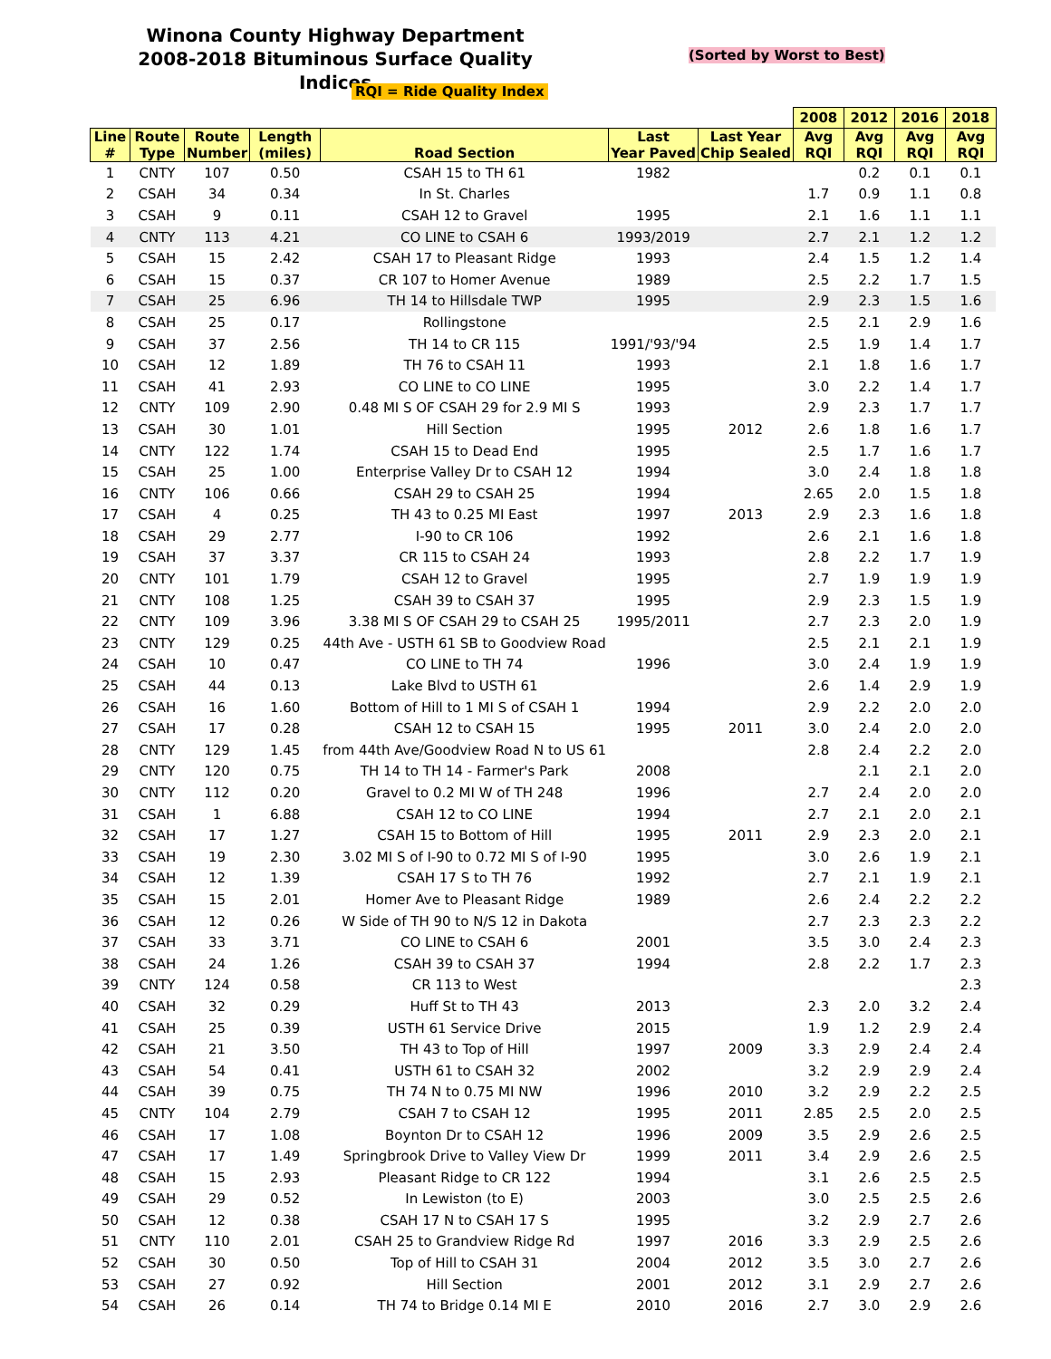Winona County Highway Department
2008-2018 Bituminous Surface Quality Indices
(Sorted by Worst to Best)
RQI = Ride Quality Index
| | | | | | | | 2008 | 2012 | 2016 | 2018 |
| --- | --- | --- | --- | --- | --- | --- | --- | --- | --- | --- |
| Line # | Route Type | Route Number | Length (miles) | Road Section | Last Year Paved | Last Year Chip Sealed | Avg RQI | Avg RQI | Avg RQI | Avg RQI |
| 1 | CNTY | 107 | 0.50 | CSAH 15 to TH 61 | 1982 | | | 0.2 | 0.1 | 0.1 |
| 2 | CSAH | 34 | 0.34 | In St. Charles | | | 1.7 | 0.9 | 1.1 | 0.8 |
| 3 | CSAH | 9 | 0.11 | CSAH 12 to Gravel | 1995 | | 2.1 | 1.6 | 1.1 | 1.1 |
| 4 | CNTY | 113 | 4.21 | CO LINE to CSAH 6 | 1993/2019 | | 2.7 | 2.1 | 1.2 | 1.2 |
| 5 | CSAH | 15 | 2.42 | CSAH 17 to Pleasant Ridge | 1993 | | 2.4 | 1.5 | 1.2 | 1.4 |
| 6 | CSAH | 15 | 0.37 | CR 107 to Homer Avenue | 1989 | | 2.5 | 2.2 | 1.7 | 1.5 |
| 7 | CSAH | 25 | 6.96 | TH 14 to Hillsdale TWP | 1995 | | 2.9 | 2.3 | 1.5 | 1.6 |
| 8 | CSAH | 25 | 0.17 | Rollingstone | | | 2.5 | 2.1 | 2.9 | 1.6 |
| 9 | CSAH | 37 | 2.56 | TH 14 to CR 115 | 1991/'93/'94 | | 2.5 | 1.9 | 1.4 | 1.7 |
| 10 | CSAH | 12 | 1.89 | TH 76 to CSAH 11 | 1993 | | 2.1 | 1.8 | 1.6 | 1.7 |
| 11 | CSAH | 41 | 2.93 | CO LINE to CO LINE | 1995 | | 3.0 | 2.2 | 1.4 | 1.7 |
| 12 | CNTY | 109 | 2.90 | 0.48 MI S OF CSAH 29 for 2.9 MI S | 1993 | | 2.9 | 2.3 | 1.7 | 1.7 |
| 13 | CSAH | 30 | 1.01 | Hill Section | 1995 | 2012 | 2.6 | 1.8 | 1.6 | 1.7 |
| 14 | CNTY | 122 | 1.74 | CSAH 15 to Dead End | 1995 | | 2.5 | 1.7 | 1.6 | 1.7 |
| 15 | CSAH | 25 | 1.00 | Enterprise Valley Dr to CSAH 12 | 1994 | | 3.0 | 2.4 | 1.8 | 1.8 |
| 16 | CNTY | 106 | 0.66 | CSAH 29 to CSAH 25 | 1994 | | 2.65 | 2.0 | 1.5 | 1.8 |
| 17 | CSAH | 4 | 0.25 | TH 43 to 0.25 MI East | 1997 | 2013 | 2.9 | 2.3 | 1.6 | 1.8 |
| 18 | CSAH | 29 | 2.77 | I-90 to CR 106 | 1992 | | 2.6 | 2.1 | 1.6 | 1.8 |
| 19 | CSAH | 37 | 3.37 | CR 115 to CSAH 24 | 1993 | | 2.8 | 2.2 | 1.7 | 1.9 |
| 20 | CNTY | 101 | 1.79 | CSAH 12 to Gravel | 1995 | | 2.7 | 1.9 | 1.9 | 1.9 |
| 21 | CNTY | 108 | 1.25 | CSAH 39 to CSAH 37 | 1995 | | 2.9 | 2.3 | 1.5 | 1.9 |
| 22 | CNTY | 109 | 3.96 | 3.38 MI S OF CSAH 29 to CSAH 25 | 1995/2011 | | 2.7 | 2.3 | 2.0 | 1.9 |
| 23 | CNTY | 129 | 0.25 | 44th Ave - USTH 61 SB to Goodview Road | | | 2.5 | 2.1 | 2.1 | 1.9 |
| 24 | CSAH | 10 | 0.47 | CO LINE to TH 74 | 1996 | | 3.0 | 2.4 | 1.9 | 1.9 |
| 25 | CSAH | 44 | 0.13 | Lake Blvd to USTH 61 | | | 2.6 | 1.4 | 2.9 | 1.9 |
| 26 | CSAH | 16 | 1.60 | Bottom of Hill to 1 MI S of CSAH 1 | 1994 | | 2.9 | 2.2 | 2.0 | 2.0 |
| 27 | CSAH | 17 | 0.28 | CSAH 12 to CSAH 15 | 1995 | 2011 | 3.0 | 2.4 | 2.0 | 2.0 |
| 28 | CNTY | 129 | 1.45 | from 44th Ave/Goodview Road N to US 61 | | | 2.8 | 2.4 | 2.2 | 2.0 |
| 29 | CNTY | 120 | 0.75 | TH 14 to TH 14 - Farmer's Park | 2008 | | | 2.1 | 2.1 | 2.0 |
| 30 | CNTY | 112 | 0.20 | Gravel to 0.2 MI W of TH 248 | 1996 | | 2.7 | 2.4 | 2.0 | 2.0 |
| 31 | CSAH | 1 | 6.88 | CSAH 12 to CO LINE | 1994 | | 2.7 | 2.1 | 2.0 | 2.1 |
| 32 | CSAH | 17 | 1.27 | CSAH 15 to Bottom of Hill | 1995 | 2011 | 2.9 | 2.3 | 2.0 | 2.1 |
| 33 | CSAH | 19 | 2.30 | 3.02 MI S of I-90 to 0.72 MI S of I-90 | 1995 | | 3.0 | 2.6 | 1.9 | 2.1 |
| 34 | CSAH | 12 | 1.39 | CSAH 17 S to TH 76 | 1992 | | 2.7 | 2.1 | 1.9 | 2.1 |
| 35 | CSAH | 15 | 2.01 | Homer Ave to Pleasant Ridge | 1989 | | 2.6 | 2.4 | 2.2 | 2.2 |
| 36 | CSAH | 12 | 0.26 | W Side of TH 90 to N/S 12 in Dakota | | | 2.7 | 2.3 | 2.3 | 2.2 |
| 37 | CSAH | 33 | 3.71 | CO LINE to CSAH 6 | 2001 | | 3.5 | 3.0 | 2.4 | 2.3 |
| 38 | CSAH | 24 | 1.26 | CSAH 39 to CSAH 37 | 1994 | | 2.8 | 2.2 | 1.7 | 2.3 |
| 39 | CNTY | 124 | 0.58 | CR 113 to West | | | | | | 2.3 |
| 40 | CSAH | 32 | 0.29 | Huff St to TH 43 | 2013 | | 2.3 | 2.0 | 3.2 | 2.4 |
| 41 | CSAH | 25 | 0.39 | USTH 61 Service Drive | 2015 | | 1.9 | 1.2 | 2.9 | 2.4 |
| 42 | CSAH | 21 | 3.50 | TH 43 to Top of Hill | 1997 | 2009 | 3.3 | 2.9 | 2.4 | 2.4 |
| 43 | CSAH | 54 | 0.41 | USTH 61 to CSAH 32 | 2002 | | 3.2 | 2.9 | 2.9 | 2.4 |
| 44 | CSAH | 39 | 0.75 | TH 74 N to 0.75 MI NW | 1996 | 2010 | 3.2 | 2.9 | 2.2 | 2.5 |
| 45 | CNTY | 104 | 2.79 | CSAH 7 to CSAH 12 | 1995 | 2011 | 2.85 | 2.5 | 2.0 | 2.5 |
| 46 | CSAH | 17 | 1.08 | Boynton Dr to CSAH 12 | 1996 | 2009 | 3.5 | 2.9 | 2.6 | 2.5 |
| 47 | CSAH | 17 | 1.49 | Springbrook Drive to Valley View Dr | 1999 | 2011 | 3.4 | 2.9 | 2.6 | 2.5 |
| 48 | CSAH | 15 | 2.93 | Pleasant Ridge to CR 122 | 1994 | | 3.1 | 2.6 | 2.5 | 2.5 |
| 49 | CSAH | 29 | 0.52 | In Lewiston (to E) | 2003 | | 3.0 | 2.5 | 2.5 | 2.6 |
| 50 | CSAH | 12 | 0.38 | CSAH 17 N to CSAH 17 S | 1995 | | 3.2 | 2.9 | 2.7 | 2.6 |
| 51 | CNTY | 110 | 2.01 | CSAH 25 to Grandview Ridge Rd | 1997 | 2016 | 3.3 | 2.9 | 2.5 | 2.6 |
| 52 | CSAH | 30 | 0.50 | Top of Hill to CSAH 31 | 2004 | 2012 | 3.5 | 3.0 | 2.7 | 2.6 |
| 53 | CSAH | 27 | 0.92 | Hill Section | 2001 | 2012 | 3.1 | 2.9 | 2.7 | 2.6 |
| 54 | CSAH | 26 | 0.14 | TH 74 to Bridge 0.14 MI E | 2010 | 2016 | 2.7 | 3.0 | 2.9 | 2.6 |